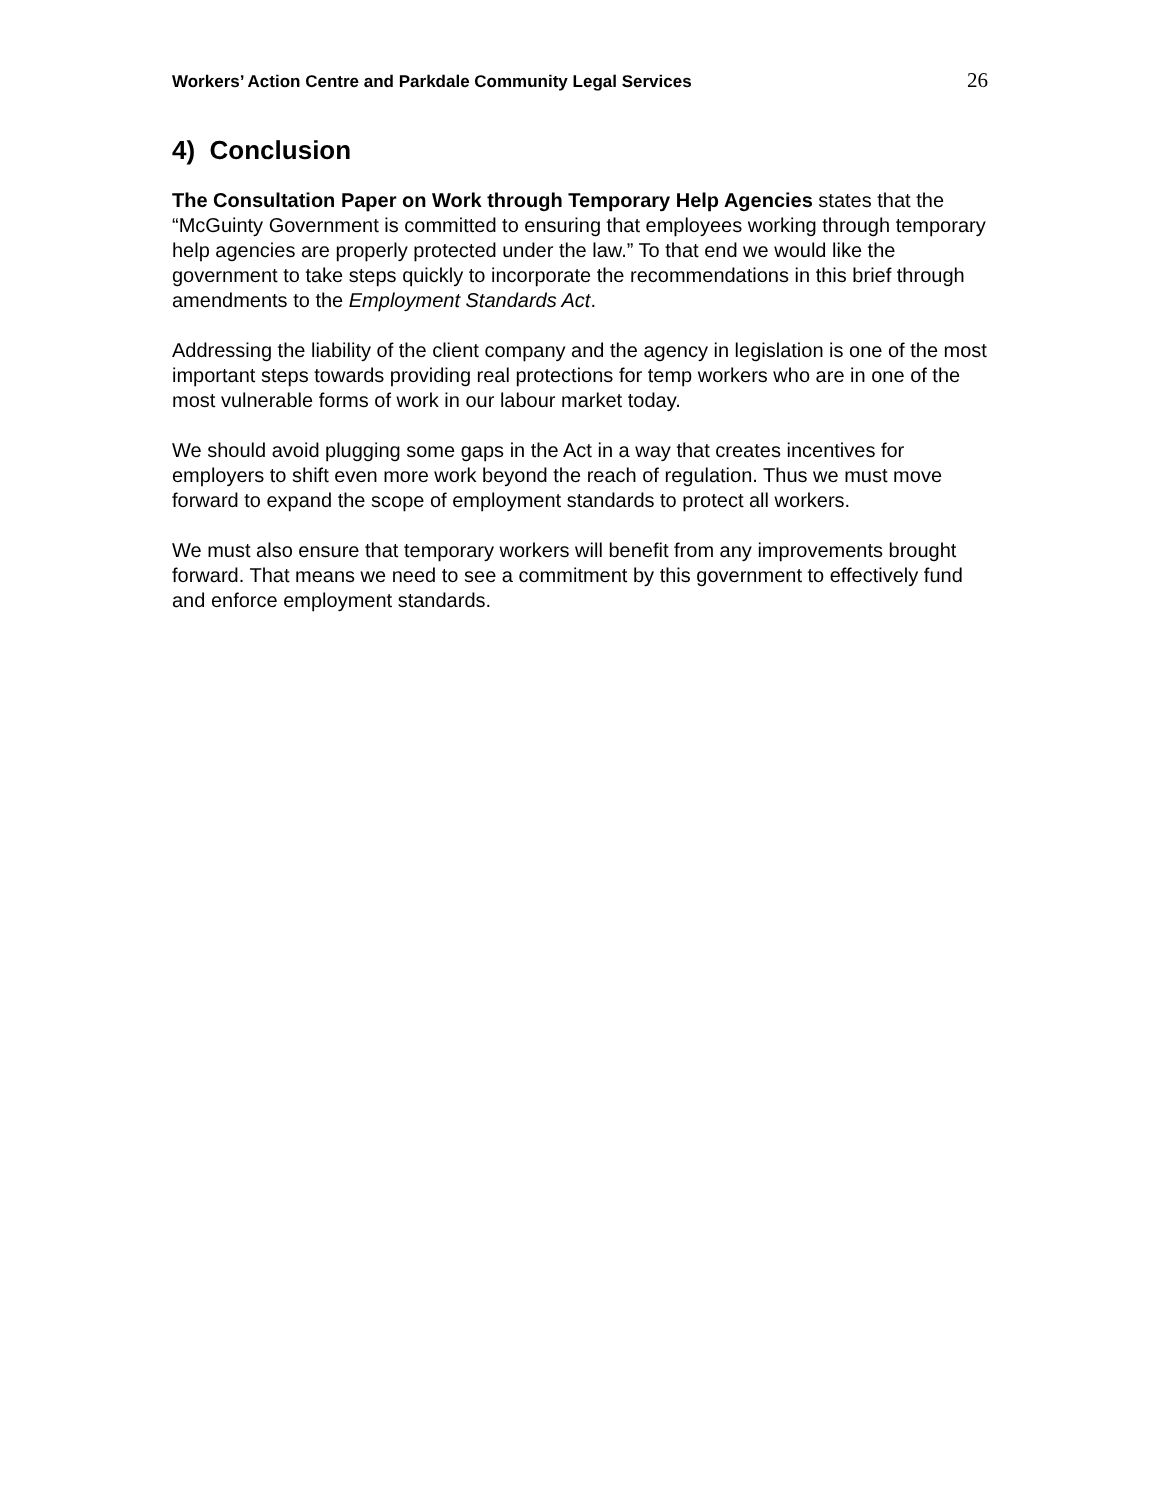Workers’ Action Centre and Parkdale Community Legal Services 26
4) Conclusion
The Consultation Paper on Work through Temporary Help Agencies states that the “McGuinty Government is committed to ensuring that employees working through temporary help agencies are properly protected under the law.” To that end we would like the government to take steps quickly to incorporate the recommendations in this brief through amendments to the Employment Standards Act.
Addressing the liability of the client company and the agency in legislation is one of the most important steps towards providing real protections for temp workers who are in one of the most vulnerable forms of work in our labour market today.
We should avoid plugging some gaps in the Act in a way that creates incentives for employers to shift even more work beyond the reach of regulation. Thus we must move forward to expand the scope of employment standards to protect all workers.
We must also ensure that temporary workers will benefit from any improvements brought forward. That means we need to see a commitment by this government to effectively fund and enforce employment standards.